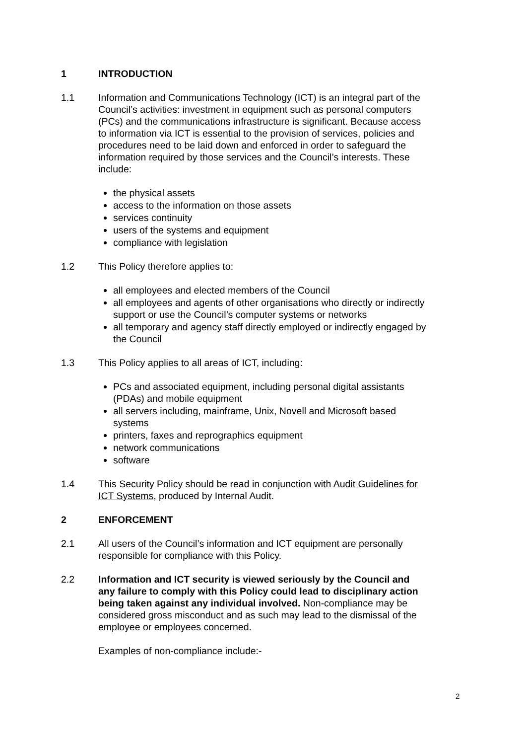1 INTRODUCTION
1.1 Information and Communications Technology (ICT) is an integral part of the Council’s activities: investment in equipment such as personal computers (PCs) and the communications infrastructure is significant. Because access to information via ICT is essential to the provision of services, policies and procedures need to be laid down and enforced in order to safeguard the information required by those services and the Council’s interests. These include:
the physical assets
access to the information on those assets
services continuity
users of the systems and equipment
compliance with legislation
1.2 This Policy therefore applies to:
all employees and elected members of the Council
all employees and agents of other organisations who directly or indirectly support or use the Council’s computer systems or networks
all temporary and agency staff directly employed or indirectly engaged by the Council
1.3 This Policy applies to all areas of ICT, including:
PCs and associated equipment, including personal digital assistants (PDAs) and mobile equipment
all servers including, mainframe, Unix, Novell and Microsoft based systems
printers, faxes and reprographics equipment
network communications
software
1.4 This Security Policy should be read in conjunction with Audit Guidelines for ICT Systems, produced by Internal Audit.
2 ENFORCEMENT
2.1 All users of the Council’s information and ICT equipment are personally responsible for compliance with this Policy.
2.2 Information and ICT security is viewed seriously by the Council and any failure to comply with this Policy could lead to disciplinary action being taken against any individual involved. Non-compliance may be considered gross misconduct and as such may lead to the dismissal of the employee or employees concerned.
Examples of non-compliance include:-
2